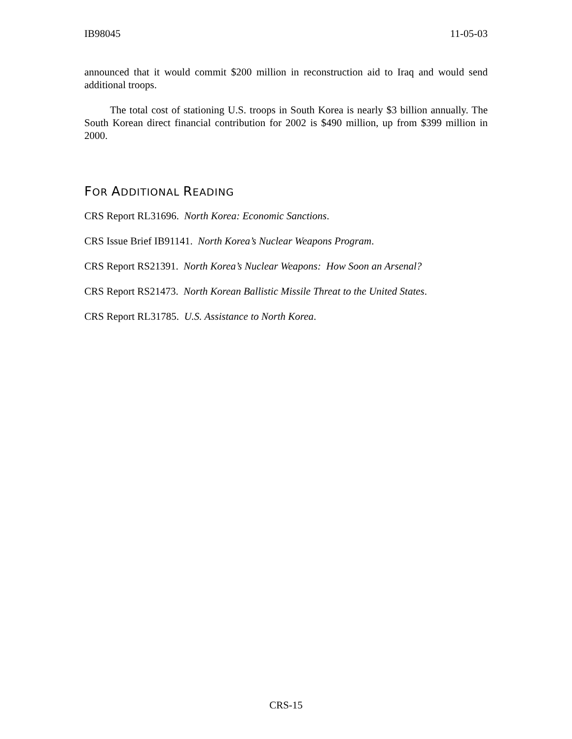IB98045 11-05-03
announced that it would commit $200 million in reconstruction aid to Iraq and would send additional troops.
The total cost of stationing U.S. troops in South Korea is nearly $3 billion annually. The South Korean direct financial contribution for 2002 is $490 million, up from $399 million in 2000.
FOR ADDITIONAL READING
CRS Report RL31696. North Korea: Economic Sanctions.
CRS Issue Brief IB91141. North Korea’s Nuclear Weapons Program.
CRS Report RS21391. North Korea’s Nuclear Weapons: How Soon an Arsenal?
CRS Report RS21473. North Korean Ballistic Missile Threat to the United States.
CRS Report RL31785. U.S. Assistance to North Korea.
CRS-15